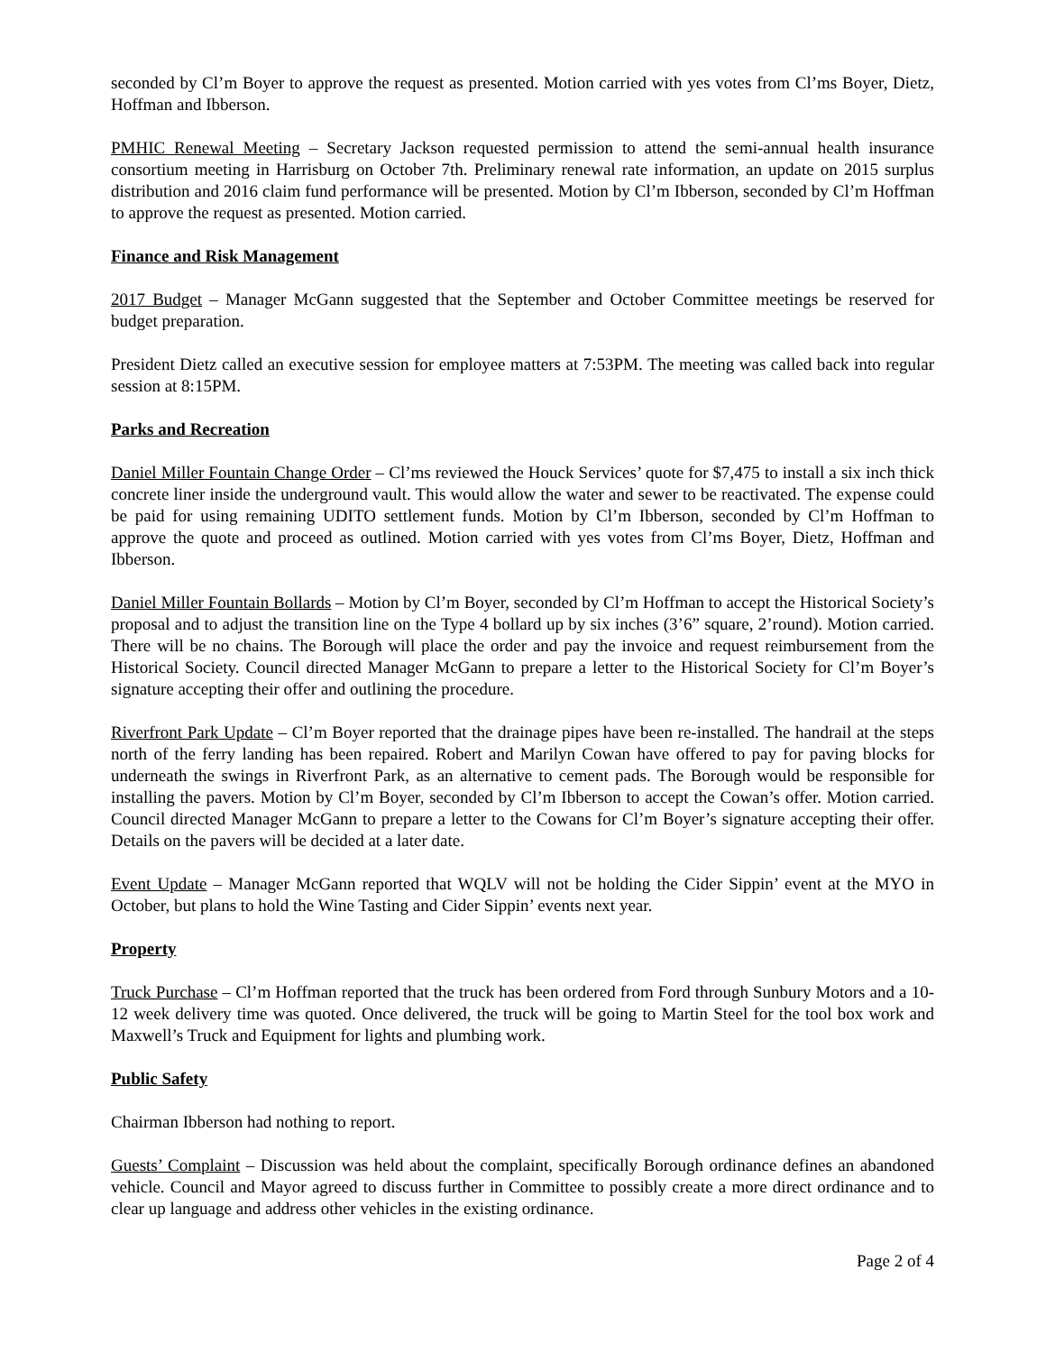seconded by Cl’m Boyer to approve the request as presented. Motion carried with yes votes from Cl’ms Boyer, Dietz, Hoffman and Ibberson.
PMHIC Renewal Meeting – Secretary Jackson requested permission to attend the semi-annual health insurance consortium meeting in Harrisburg on October 7th. Preliminary renewal rate information, an update on 2015 surplus distribution and 2016 claim fund performance will be presented. Motion by Cl’m Ibberson, seconded by Cl’m Hoffman to approve the request as presented. Motion carried.
Finance and Risk Management
2017 Budget – Manager McGann suggested that the September and October Committee meetings be reserved for budget preparation.
President Dietz called an executive session for employee matters at 7:53PM. The meeting was called back into regular session at 8:15PM.
Parks and Recreation
Daniel Miller Fountain Change Order – Cl’ms reviewed the Houck Services’ quote for $7,475 to install a six inch thick concrete liner inside the underground vault. This would allow the water and sewer to be reactivated. The expense could be paid for using remaining UDITO settlement funds. Motion by Cl’m Ibberson, seconded by Cl’m Hoffman to approve the quote and proceed as outlined. Motion carried with yes votes from Cl’ms Boyer, Dietz, Hoffman and Ibberson.
Daniel Miller Fountain Bollards – Motion by Cl’m Boyer, seconded by Cl’m Hoffman to accept the Historical Society’s proposal and to adjust the transition line on the Type 4 bollard up by six inches (3’6” square, 2’round). Motion carried. There will be no chains. The Borough will place the order and pay the invoice and request reimbursement from the Historical Society. Council directed Manager McGann to prepare a letter to the Historical Society for Cl’m Boyer’s signature accepting their offer and outlining the procedure.
Riverfront Park Update – Cl’m Boyer reported that the drainage pipes have been re-installed. The handrail at the steps north of the ferry landing has been repaired. Robert and Marilyn Cowan have offered to pay for paving blocks for underneath the swings in Riverfront Park, as an alternative to cement pads. The Borough would be responsible for installing the pavers. Motion by Cl’m Boyer, seconded by Cl’m Ibberson to accept the Cowan’s offer. Motion carried. Council directed Manager McGann to prepare a letter to the Cowans for Cl’m Boyer’s signature accepting their offer. Details on the pavers will be decided at a later date.
Event Update – Manager McGann reported that WQLV will not be holding the Cider Sippin’ event at the MYO in October, but plans to hold the Wine Tasting and Cider Sippin’ events next year.
Property
Truck Purchase – Cl’m Hoffman reported that the truck has been ordered from Ford through Sunbury Motors and a 10-12 week delivery time was quoted. Once delivered, the truck will be going to Martin Steel for the tool box work and Maxwell’s Truck and Equipment for lights and plumbing work.
Public Safety
Chairman Ibberson had nothing to report.
Guests’ Complaint – Discussion was held about the complaint, specifically Borough ordinance defines an abandoned vehicle. Council and Mayor agreed to discuss further in Committee to possibly create a more direct ordinance and to clear up language and address other vehicles in the existing ordinance.
Page 2 of 4